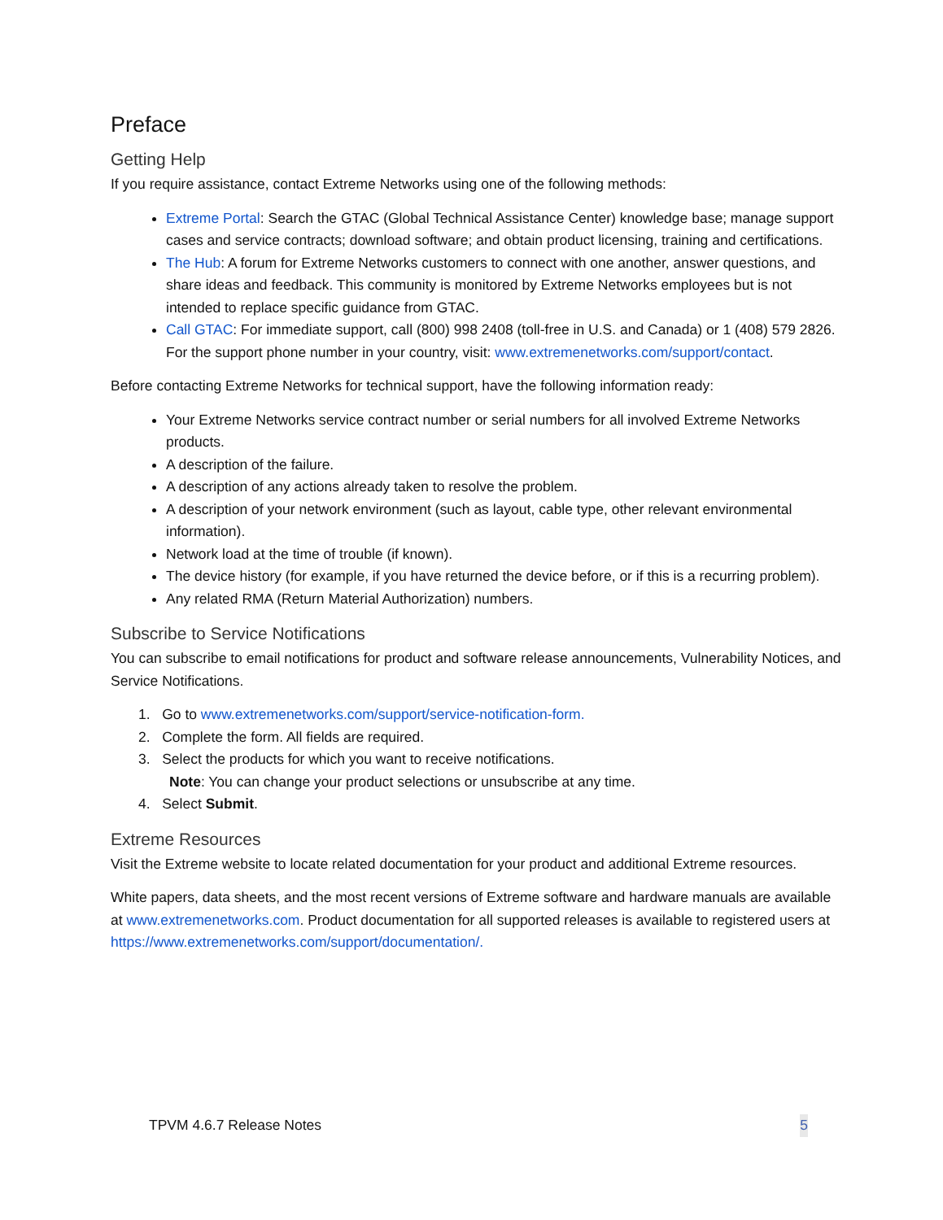Preface
Getting Help
If you require assistance, contact Extreme Networks using one of the following methods:
Extreme Portal: Search the GTAC (Global Technical Assistance Center) knowledge base; manage support cases and service contracts; download software; and obtain product licensing, training and certifications.
The Hub: A forum for Extreme Networks customers to connect with one another, answer questions, and share ideas and feedback. This community is monitored by Extreme Networks employees but is not intended to replace specific guidance from GTAC.
Call GTAC: For immediate support, call (800) 998 2408 (toll-free in U.S. and Canada) or 1 (408) 579 2826. For the support phone number in your country, visit: www.extremenetworks.com/support/contact.
Before contacting Extreme Networks for technical support, have the following information ready:
Your Extreme Networks service contract number or serial numbers for all involved Extreme Networks products.
A description of the failure.
A description of any actions already taken to resolve the problem.
A description of your network environment (such as layout, cable type, other relevant environmental information).
Network load at the time of trouble (if known).
The device history (for example, if you have returned the device before, or if this is a recurring problem).
Any related RMA (Return Material Authorization) numbers.
Subscribe to Service Notifications
You can subscribe to email notifications for product and software release announcements, Vulnerability Notices, and Service Notifications.
1. Go to www.extremenetworks.com/support/service-notification-form.
2. Complete the form. All fields are required.
3. Select the products for which you want to receive notifications.
Note: You can change your product selections or unsubscribe at any time.
4. Select Submit.
Extreme Resources
Visit the Extreme website to locate related documentation for your product and additional Extreme resources.
White papers, data sheets, and the most recent versions of Extreme software and hardware manuals are available at www.extremenetworks.com. Product documentation for all supported releases is available to registered users at https://www.extremenetworks.com/support/documentation/.
TPVM 4.6.7 Release Notes 5